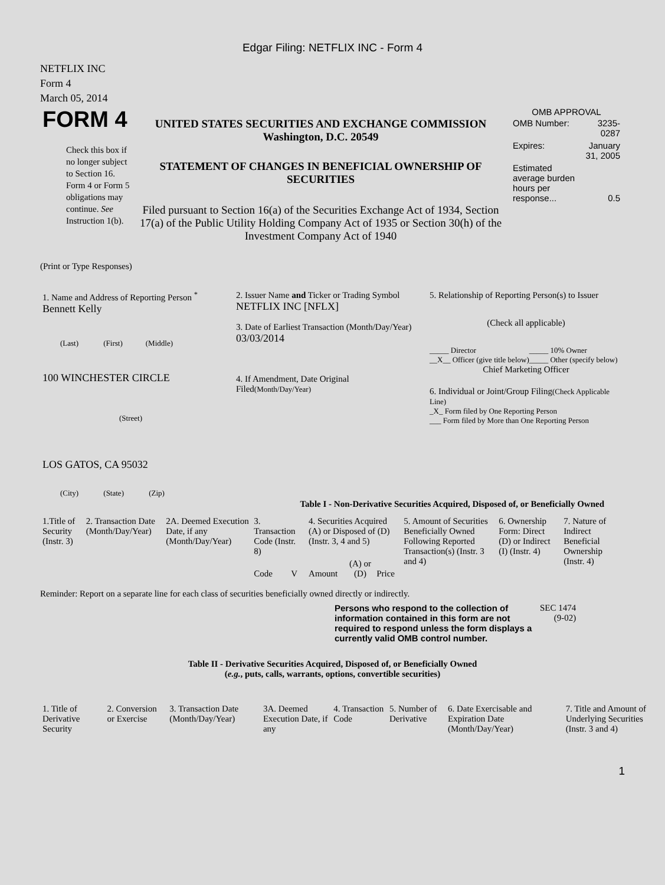Edgar Filing: NETFLIX INC - Form 4
NETFLIX INC
Form 4
March 05, 2014
| FORM 4 Check this box if no longer subject to Section 16. Form 4 or Form 5 obligations may continue. See Instruction 1(b). | UNITED STATES SECURITIES AND EXCHANGE COMMISSION Washington, D.C. 20549 STATEMENT OF CHANGES IN BENEFICIAL OWNERSHIP OF SECURITIES Filed pursuant to Section 16(a) of the Securities Exchange Act of 1934, Section 17(a) of the Public Utility Holding Company Act of 1935 or Section 30(h) of the Investment Company Act of 1940 | OMB APPROVAL / OMB Number: / 3235-0287 / / Expires: / January 31, 2005 / / Estimated average burden hours per response... / 0.5 / |
(Print or Type Responses)
| 1. Name and Address of Reporting Person <sup>*</sup> Bennett Kelly (Last) (First) (Middle) 100 WINCHESTER CIRCLE (Street) LOS GATOS, CA 95032 (City) (State) (Zip) | 2. Issuer Name and Ticker or Trading Symbol NETFLIX INC [NFLX] 3. Date of Earliest Transaction (Month/Day/Year) 03/03/2014 4. If Amendment, Date Original Filed (Month/Day/Year) | 5. Relationship of Reporting Person(s) to Issuer (Check all applicable) / _____ Director / _____ 10% Owner / / __X__ Officer (give title below) / _____ Other (specify below) / Chief Marketing Officer 6. Individual or Joint/Group Filing (Check Applicable Line) _X_ Form filed by One Reporting Person ___ Form filed by More than One Reporting Person |
Table I - Non-Derivative Securities Acquired, Disposed of, or Beneficially Owned
| 1.Title of Security (Instr. 3) | 2. Transaction Date (Month/Day/Year) | 2A. Deemed Execution Date, if any (Month/Day/Year) | 3. Transaction Code (Instr. 8) | | 4. Securities Acquired (A) or Disposed of (D) (Instr. 3, 4 and 5) | | | 5. Amount of Securities Beneficially Owned Following Reported Transaction(s) (Instr. 3 and 4) | 6. Ownership Form: Direct (D) or Indirect (I) (Instr. 4) | 7. Nature of Indirect Beneficial Ownership (Instr. 4) |
| | | | Code | V | Amount | (A) or (D) | Price | | | |
Reminder: Report on a separate line for each class of securities beneficially owned directly or indirectly.
| Persons who respond to the collection of information contained in this form are not required to respond unless the form displays a currently valid OMB control number. | SEC 1474 (9-02) |
Table II - Derivative Securities Acquired, Disposed of, or Beneficially Owned
(e.g., puts, calls, warrants, options, convertible securities)
| 1. Title of Derivative Security | 2. Conversion or Exercise | 3. Transaction Date (Month/Day/Year) | 3A. Deemed Execution Date, if any | 4. Transaction Code | 5. Number of Derivative | 6. Date Exercisable and Expiration Date (Month/Day/Year) | 7. Title and Amount of Underlying Securities (Instr. 3 and 4) |
1